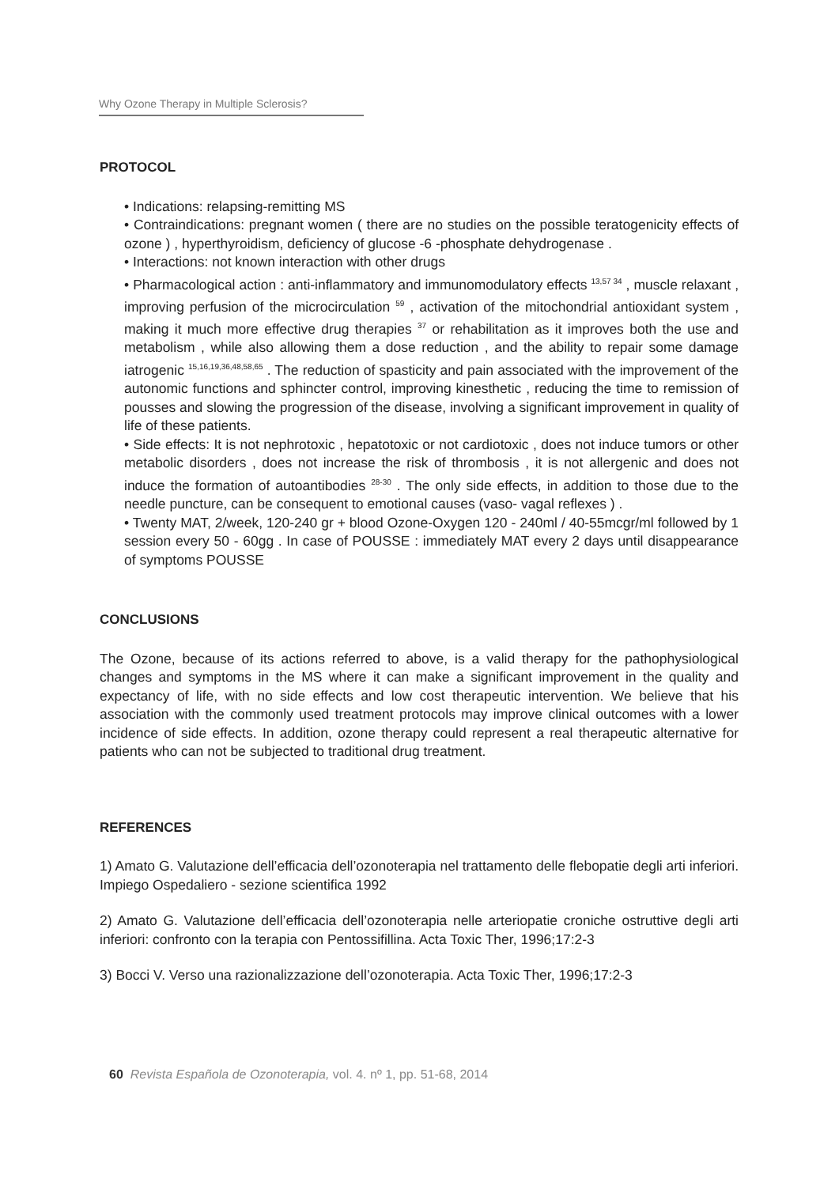Why Ozone Therapy in Multiple Sclerosis?
PROTOCOL
• Indications: relapsing-remitting MS
• Contraindications: pregnant women ( there are no studies on the possible teratogenicity effects of ozone ) , hyperthyroidism, deficiency of glucose -6 -phosphate dehydrogenase .
• Interactions: not known interaction with other drugs
• Pharmacological action : anti-inflammatory and immunomodulatory effects <sup>13,57 34</sup> , muscle relaxant , improving perfusion of the microcirculation <sup>59</sup> , activation of the mitochondrial antioxidant system , making it much more effective drug therapies <sup>37</sup> or rehabilitation as it improves both the use and metabolism , while also allowing them a dose reduction , and the ability to repair some damage iatrogenic <sup>15,16,19,36,48,58,65</sup> . The reduction of spasticity and pain associated with the improvement of the autonomic functions and sphincter control, improving kinesthetic , reducing the time to remission of pousses and slowing the progression of the disease, involving a significant improvement in quality of life of these patients.
• Side effects: It is not nephrotoxic , hepatotoxic or not cardiotoxic , does not induce tumors or other metabolic disorders , does not increase the risk of thrombosis , it is not allergenic and does not induce the formation of autoantibodies <sup>28-30</sup> . The only side effects, in addition to those due to the needle puncture, can be consequent to emotional causes (vaso- vagal reflexes ) .
• Twenty MAT, 2/week, 120-240 gr + blood Ozone-Oxygen 120 - 240ml / 40-55mcgr/ml followed by 1 session every 50 - 60gg . In case of POUSSE : immediately MAT every 2 days until disappearance of symptoms POUSSE
CONCLUSIONS
The Ozone, because of its actions referred to above, is a valid therapy for the pathophysiological changes and symptoms in the MS where it can make a significant improvement in the quality and expectancy of life, with no side effects and low cost therapeutic intervention. We believe that his association with the commonly used treatment protocols may improve clinical outcomes with a lower incidence of side effects. In addition, ozone therapy could represent a real therapeutic alternative for patients who can not be subjected to traditional drug treatment.
REFERENCES
1) Amato G. Valutazione dell’efficacia dell’ozonoterapia nel trattamento delle flebopatie degli arti inferiori. Impiego Ospedaliero - sezione scientifica 1992
2) Amato G. Valutazione dell’efficacia dell’ozonoterapia nelle arteriopatie croniche ostruttive degli arti inferiori: confronto con la terapia con Pentossifillina. Acta Toxic Ther, 1996;17:2-3
3) Bocci V. Verso una razionalizzazione dell’ozonoterapia. Acta Toxic Ther, 1996;17:2-3
60 Revista Española de Ozonoterapia, vol. 4. nº 1, pp. 51-68, 2014